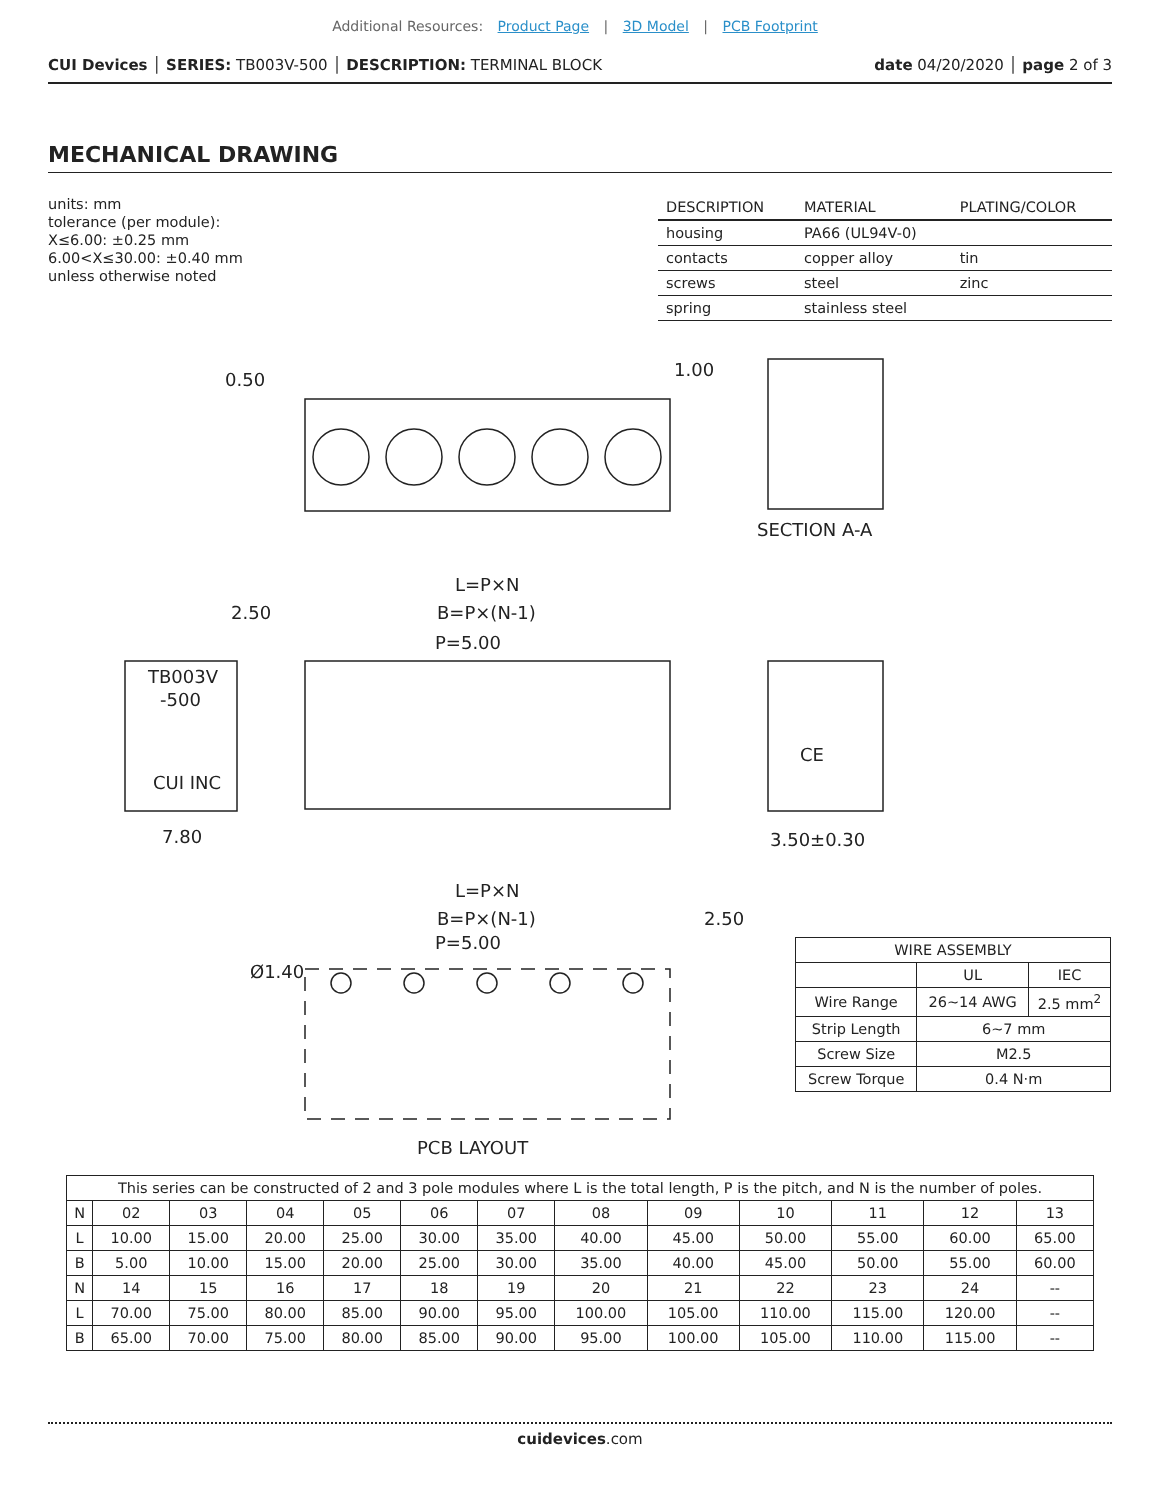Additional Resources: Product Page | 3D Model | PCB Footprint
CUI Devices │ SERIES: TB003V-500 │ DESCRIPTION: TERMINAL BLOCK
date 04/20/2020 │ page 2 of 3
MECHANICAL DRAWING
units: mm
tolerance (per module):
X≤6.00: ±0.25 mm
6.00<X≤30.00: ±0.40 mm
unless otherwise noted
| DESCRIPTION | MATERIAL | PLATING/COLOR |
| --- | --- | --- |
| housing | PA66 (UL94V-0) | |
| contacts | copper alloy | tin |
| screws | steel | zinc |
| spring | stainless steel | |
0.50
1.00
SECTION A-A
L=P×N
2.50
B=P×(N-1)
P=5.00
TB003V
-500
CUI INC
7.80
3.50±0.30
CE
L=P×N
B=P×(N-1)
P=5.00
2.50
Ø1.40
PCB LAYOUT
| WIRE ASSEMBLY | | |
| | UL | IEC |
| Wire Range | 26~14 AWG | 2.5 mm<sup>2</sup> |
| Strip Length | 6~7 mm | |
| Screw Size | M2.5 | |
| Screw Torque | 0.4 N·m | |
| This series can be constructed of 2 and 3 pole modules where L is the total length, P is the pitch, and N is the number of poles. | | | | | | | | | | | | |
| N | 02 | 03 | 04 | 05 | 06 | 07 | 08 | 09 | 10 | 11 | 12 | 13 |
| L | 10.00 | 15.00 | 20.00 | 25.00 | 30.00 | 35.00 | 40.00 | 45.00 | 50.00 | 55.00 | 60.00 | 65.00 |
| B | 5.00 | 10.00 | 15.00 | 20.00 | 25.00 | 30.00 | 35.00 | 40.00 | 45.00 | 50.00 | 55.00 | 60.00 |
| N | 14 | 15 | 16 | 17 | 18 | 19 | 20 | 21 | 22 | 23 | 24 | -- |
| L | 70.00 | 75.00 | 80.00 | 85.00 | 90.00 | 95.00 | 100.00 | 105.00 | 110.00 | 115.00 | 120.00 | -- |
| B | 65.00 | 70.00 | 75.00 | 80.00 | 85.00 | 90.00 | 95.00 | 100.00 | 105.00 | 110.00 | 115.00 | -- |
cuidevices.com